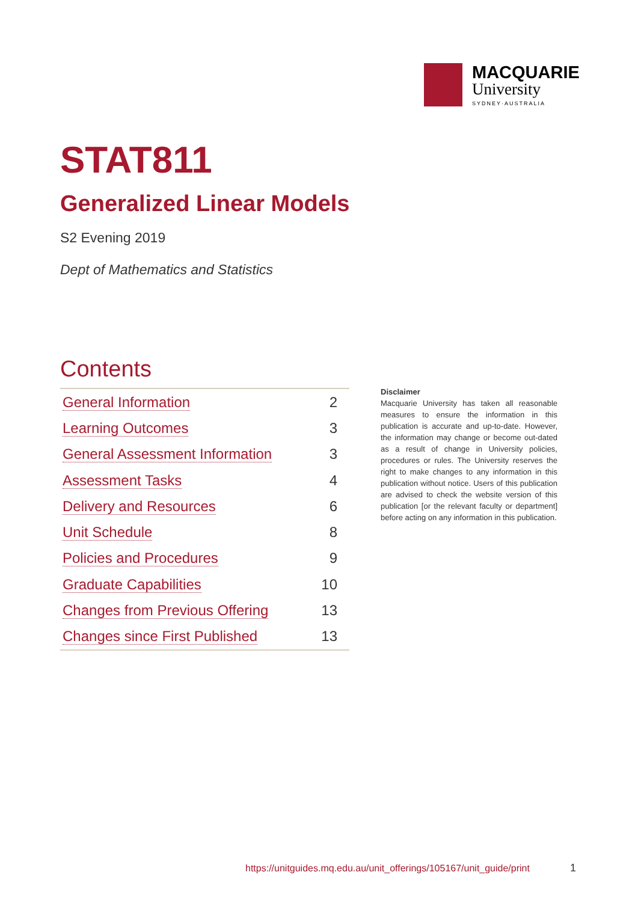MACQUARIE
University
SYDNEY·AUSTRALIA
STAT811
Generalized Linear Models
S2 Evening 2019
Dept of Mathematics and Statistics
Contents
| General Information | 2 |
| Learning Outcomes | 3 |
| General Assessment Information | 3 |
| Assessment Tasks | 4 |
| Delivery and Resources | 6 |
| Unit Schedule | 8 |
| Policies and Procedures | 9 |
| Graduate Capabilities | 10 |
| Changes from Previous Offering | 13 |
| Changes since First Published | 13 |
Disclaimer
Macquarie University has taken all reasonable measures to ensure the information in this publication is accurate and up-to-date. However, the information may change or become out-dated as a result of change in University policies, procedures or rules. The University reserves the right to make changes to any information in this publication without notice. Users of this publication are advised to check the website version of this publication [or the relevant faculty or department] before acting on any information in this publication.
https://unitguides.mq.edu.au/unit_offerings/105167/unit_guide/print
1